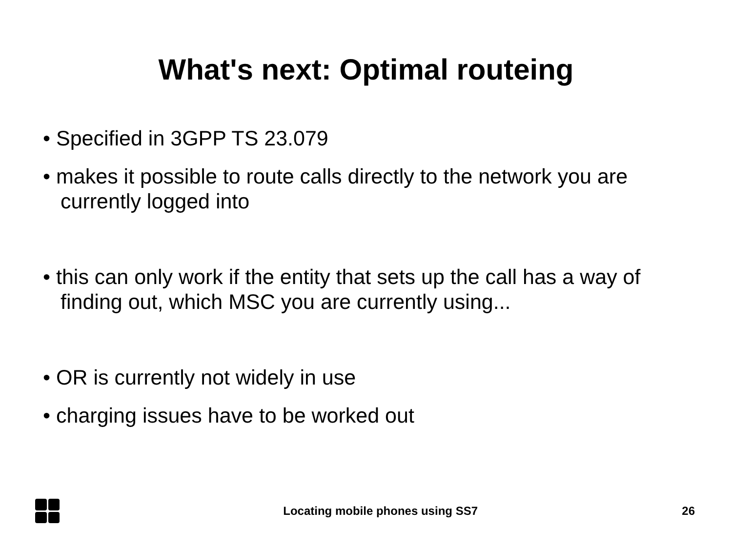What's next: Optimal routeing
• Specified in 3GPP TS 23.079
• makes it possible to route calls directly to the network you are currently logged into
• this can only work if the entity that sets up the call has a way of finding out, which MSC you are currently using...
• OR is currently not widely in use
• charging issues have to be worked out
Locating mobile phones using SS7
26